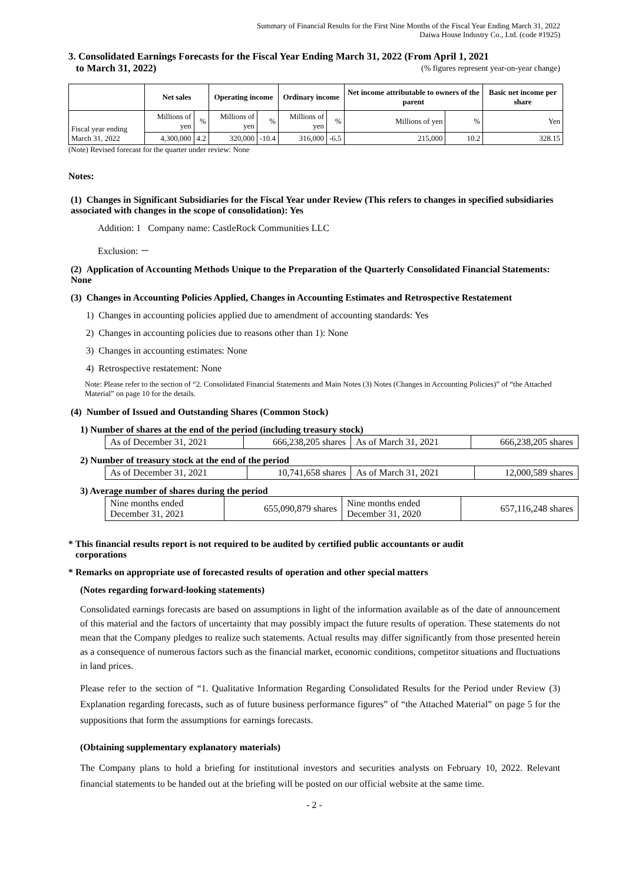Summary of Financial Results for the First Nine Months of the Fiscal Year Ending March 31, 2022
Daiwa House Industry Co., Ltd. (code #1925)
3. Consolidated Earnings Forecasts for the Fiscal Year Ending March 31, 2022 (From April 1, 2021
to March 31, 2022) (% figures represent year-on-year change)
| | Net sales | | Operating income | | Ordinary income | | Net income attributable to owners of the parent | | Basic net income per share |
| --- | --- | --- | --- | --- | --- | --- | --- | --- | --- |
| Fiscal year ending March 31, 2022 | Millions of yen | % | Millions of yen | % | Millions of yen | % | Millions of yen | % | Yen |
| | 4,300,000 | 4.2 | 320,000 | -10.4 | 316,000 | -6.5 | 215,000 | 10.2 | 328.15 |
(Note) Revised forecast for the quarter under review: None
Notes:
(1) Changes in Significant Subsidiaries for the Fiscal Year under Review (This refers to changes in specified subsidiaries associated with changes in the scope of consolidation): Yes
Addition: 1 Company name: CastleRock Communities LLC
Exclusion: －
(2) Application of Accounting Methods Unique to the Preparation of the Quarterly Consolidated Financial Statements: None
(3) Changes in Accounting Policies Applied, Changes in Accounting Estimates and Retrospective Restatement
1) Changes in accounting policies applied due to amendment of accounting standards: Yes
2) Changes in accounting policies due to reasons other than 1): None
3) Changes in accounting estimates: None
4) Retrospective restatement: None
Note: Please refer to the section of “2. Consolidated Financial Statements and Main Notes (3) Notes (Changes in Accounting Policies)” of “the Attached Material” on page 10 for the details.
(4) Number of Issued and Outstanding Shares (Common Stock)
1) Number of shares at the end of the period (including treasury stock)
| As of December 31, 2021 | 666,238,205 shares | As of March 31, 2021 | 666,238,205 shares |
2) Number of treasury stock at the end of the period
| As of December 31, 2021 | 10,741,658 shares | As of March 31, 2021 | 12,000,589 shares |
3) Average number of shares during the period
| Nine months ended December 31, 2021 | 655,090,879 shares | Nine months ended December 31, 2020 | 657,116,248 shares |
* This financial results report is not required to be audited by certified public accountants or audit
corporations
* Remarks on appropriate use of forecasted results of operation and other special matters
(Notes regarding forward-looking statements)
Consolidated earnings forecasts are based on assumptions in light of the information available as of the date of announcement of this material and the factors of uncertainty that may possibly impact the future results of operation. These statements do not mean that the Company pledges to realize such statements. Actual results may differ significantly from those presented herein as a consequence of numerous factors such as the financial market, economic conditions, competitor situations and fluctuations in land prices.
Please refer to the section of “1. Qualitative Information Regarding Consolidated Results for the Period under Review (3) Explanation regarding forecasts, such as of future business performance figures” of “the Attached Material” on page 5 for the suppositions that form the assumptions for earnings forecasts.
(Obtaining supplementary explanatory materials)
The Company plans to hold a briefing for institutional investors and securities analysts on February 10, 2022. Relevant financial statements to be handed out at the briefing will be posted on our official website at the same time.
- 2 -